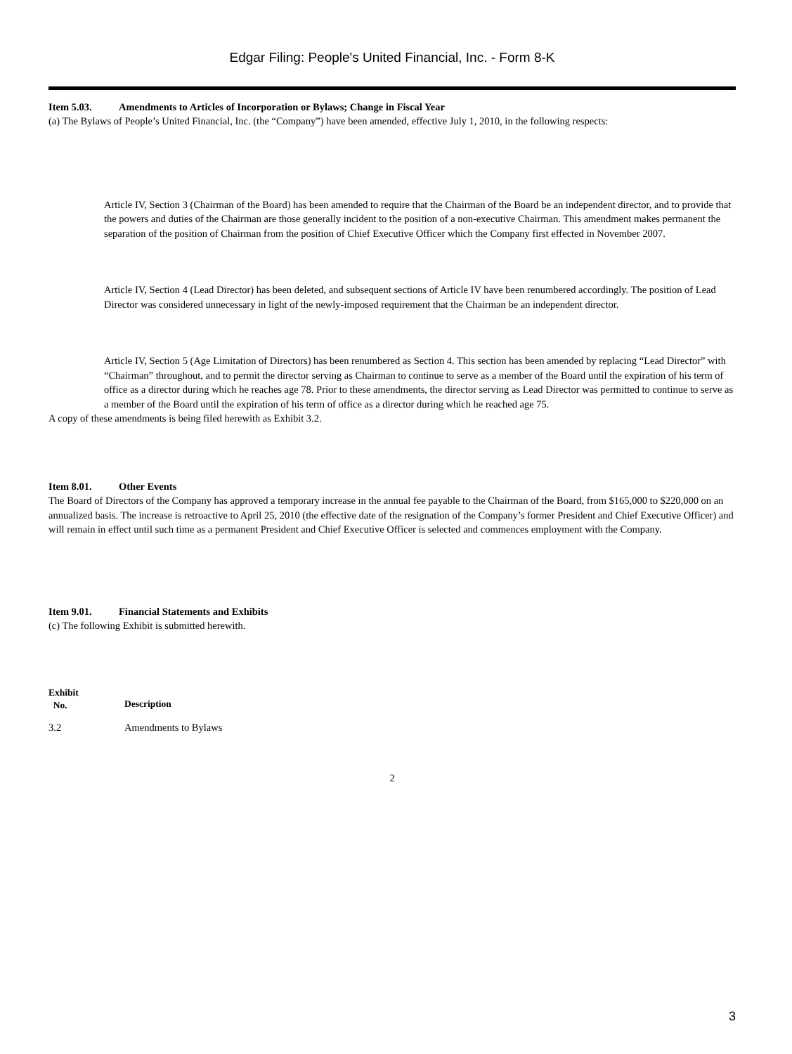Edgar Filing: People's United Financial, Inc. - Form 8-K
Item 5.03. Amendments to Articles of Incorporation or Bylaws; Change in Fiscal Year
(a) The Bylaws of People’s United Financial, Inc. (the “Company”) have been amended, effective July 1, 2010, in the following respects:
Article IV, Section 3 (Chairman of the Board) has been amended to require that the Chairman of the Board be an independent director, and to provide that the powers and duties of the Chairman are those generally incident to the position of a non-executive Chairman. This amendment makes permanent the separation of the position of Chairman from the position of Chief Executive Officer which the Company first effected in November 2007.
Article IV, Section 4 (Lead Director) has been deleted, and subsequent sections of Article IV have been renumbered accordingly. The position of Lead Director was considered unnecessary in light of the newly-imposed requirement that the Chairman be an independent director.
Article IV, Section 5 (Age Limitation of Directors) has been renumbered as Section 4. This section has been amended by replacing “Lead Director” with “Chairman” throughout, and to permit the director serving as Chairman to continue to serve as a member of the Board until the expiration of his term of office as a director during which he reaches age 78. Prior to these amendments, the director serving as Lead Director was permitted to continue to serve as a member of the Board until the expiration of his term of office as a director during which he reached age 75.
A copy of these amendments is being filed herewith as Exhibit 3.2.
Item 8.01. Other Events
The Board of Directors of the Company has approved a temporary increase in the annual fee payable to the Chairman of the Board, from $165,000 to $220,000 on an annualized basis. The increase is retroactive to April 25, 2010 (the effective date of the resignation of the Company’s former President and Chief Executive Officer) and will remain in effect until such time as a permanent President and Chief Executive Officer is selected and commences employment with the Company.
Item 9.01. Financial Statements and Exhibits
(c) The following Exhibit is submitted herewith.
| Exhibit No. | Description |
| --- | --- |
| 3.2 | Amendments to Bylaws |
2
3